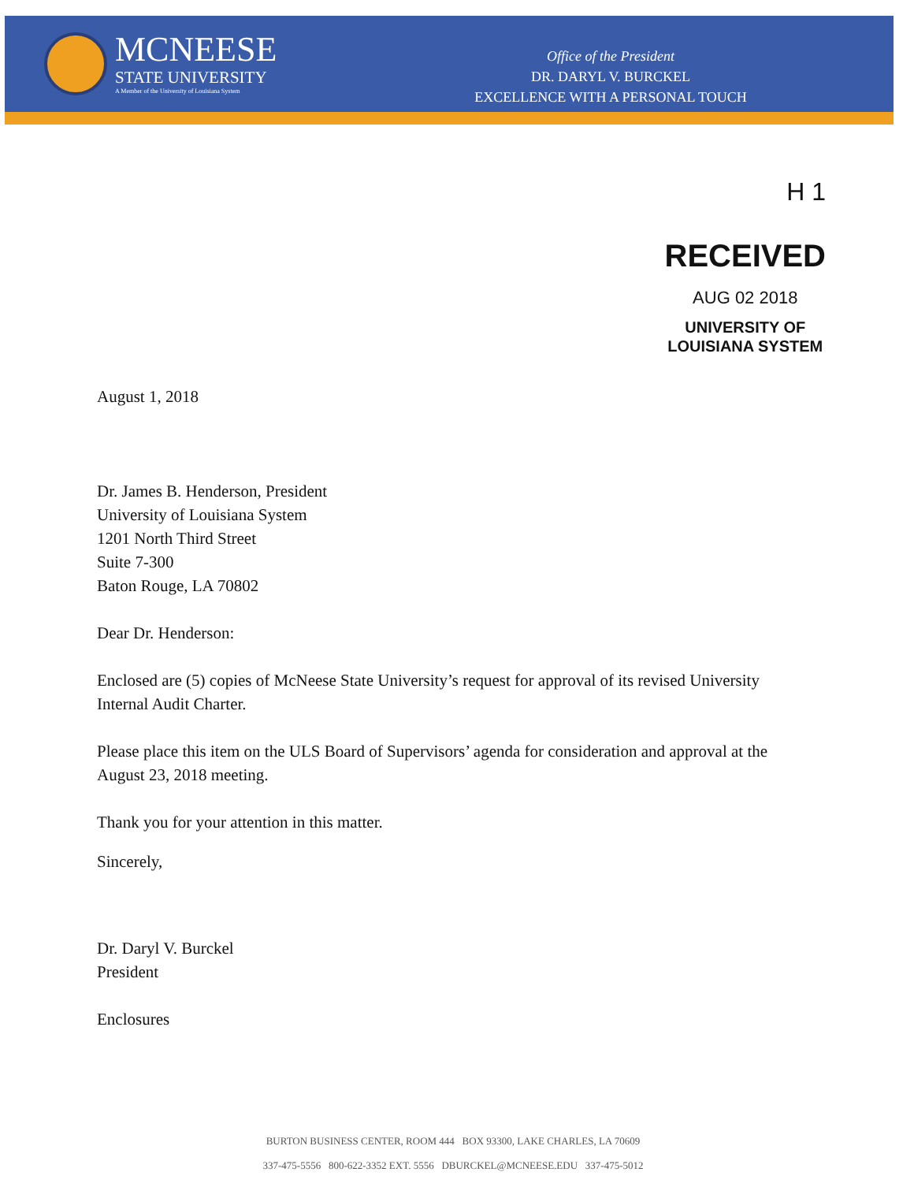MCNEESE
STATE UNIVERSITY
A Member of the University of Louisiana System
Office of the President
DR. DARYL V. BURCKEL
EXCELLENCE WITH A PERSONAL TOUCH
H 1
RECEIVED
AUG 02 2018
UNIVERSITY OF
LOUISIANA SYSTEM
August 1, 2018
Dr. James B. Henderson, President
University of Louisiana System
1201 North Third Street
Suite 7-300
Baton Rouge, LA 70802
Dear Dr. Henderson:
Enclosed are (5) copies of McNeese State University’s request for approval of its revised University Internal Audit Charter.
Please place this item on the ULS Board of Supervisors’ agenda for consideration and approval at the August 23, 2018 meeting.
Thank you for your attention in this matter.
Sincerely,
Dr. Daryl V. Burckel
President
Enclosures
BURTON BUSINESS CENTER, ROOM 444 BOX 93300, LAKE CHARLES, LA 70609
337-475-5556 800-622-3352 EXT. 5556 DBURCKEL@MCNEESE.EDU 337-475-5012